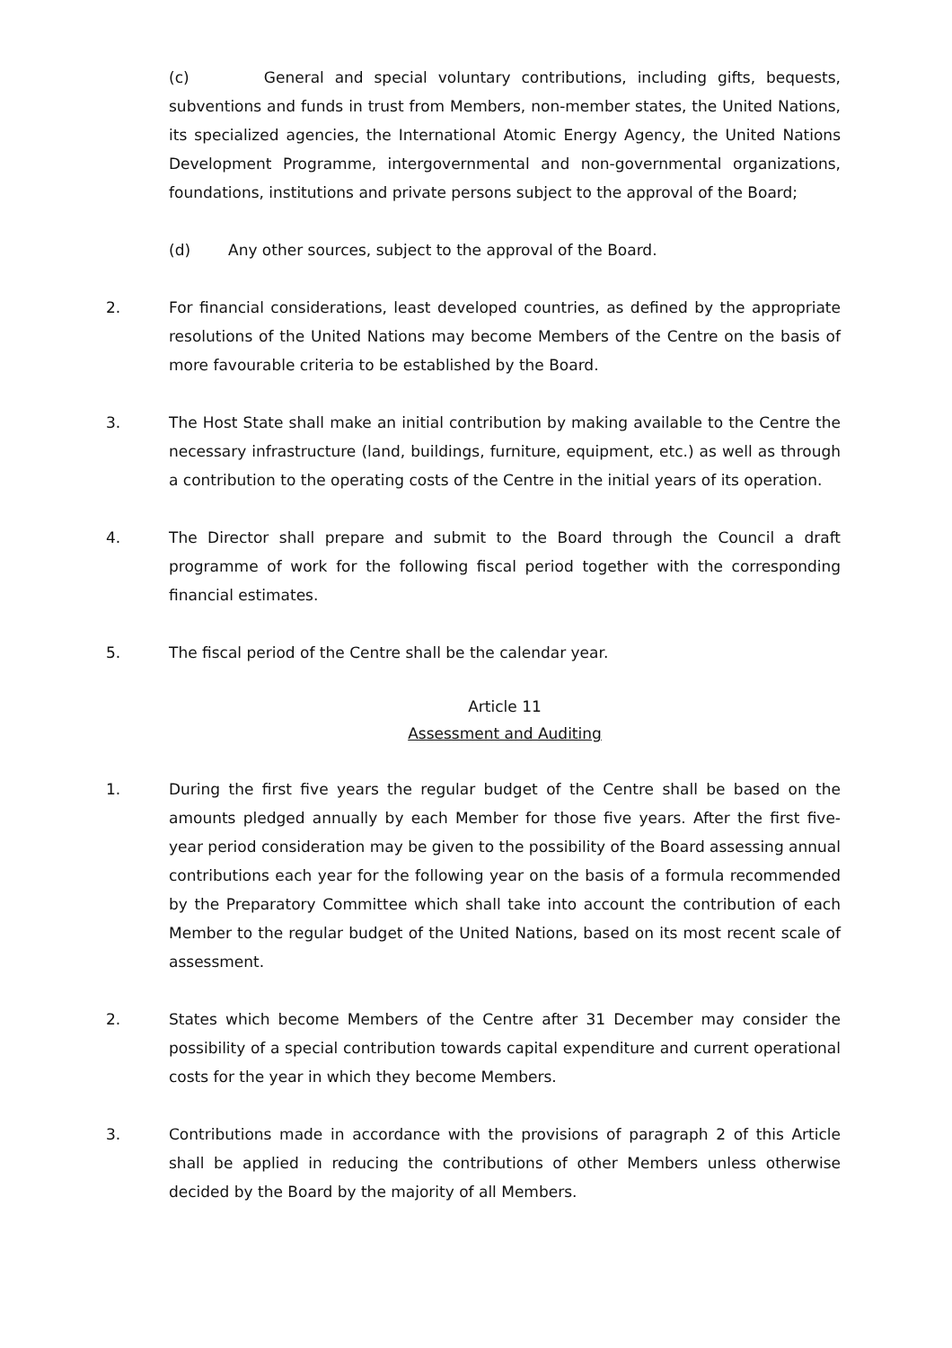(c) General and special voluntary contributions, including gifts, bequests, subventions and funds in trust from Members, non-member states, the United Nations, its specialized agencies, the International Atomic Energy Agency, the United Nations Development Programme, intergovernmental and non-governmental organizations, foundations, institutions and private persons subject to the approval of the Board;
(d) Any other sources, subject to the approval of the Board.
2. For financial considerations, least developed countries, as defined by the appropriate resolutions of the United Nations may become Members of the Centre on the basis of more favourable criteria to be established by the Board.
3. The Host State shall make an initial contribution by making available to the Centre the necessary infrastructure (land, buildings, furniture, equipment, etc.) as well as through a contribution to the operating costs of the Centre in the initial years of its operation.
4. The Director shall prepare and submit to the Board through the Council a draft programme of work for the following fiscal period together with the corresponding financial estimates.
5. The fiscal period of the Centre shall be the calendar year.
Article 11
Assessment and Auditing
1. During the first five years the regular budget of the Centre shall be based on the amounts pledged annually by each Member for those five years. After the first five-year period consideration may be given to the possibility of the Board assessing annual contributions each year for the following year on the basis of a formula recommended by the Preparatory Committee which shall take into account the contribution of each Member to the regular budget of the United Nations, based on its most recent scale of assessment.
2. States which become Members of the Centre after 31 December may consider the possibility of a special contribution towards capital expenditure and current operational costs for the year in which they become Members.
3. Contributions made in accordance with the provisions of paragraph 2 of this Article shall be applied in reducing the contributions of other Members unless otherwise decided by the Board by the majority of all Members.